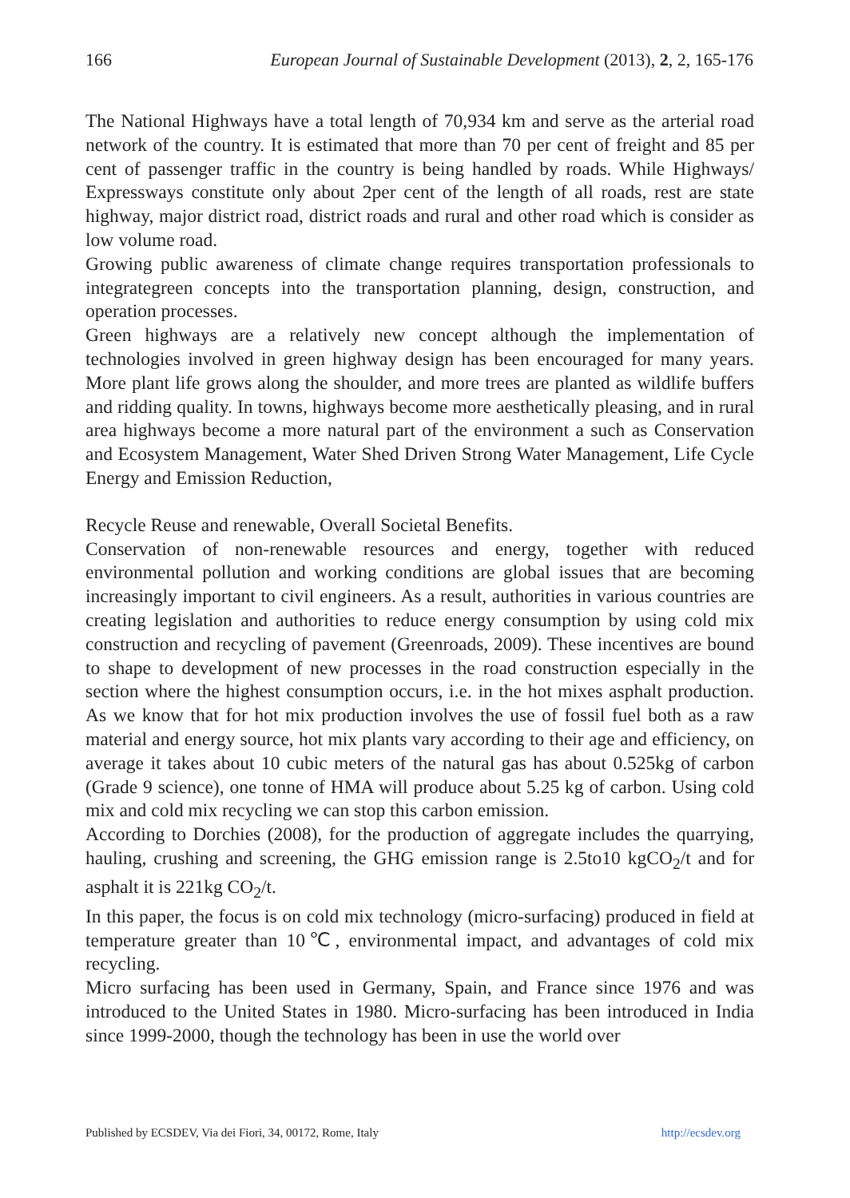166 European Journal of Sustainable Development (2013), 2, 2, 165-176
The National Highways have a total length of 70,934 km and serve as the arterial road network of the country. It is estimated that more than 70 per cent of freight and 85 per cent of passenger traffic in the country is being handled by roads. While Highways/ Expressways constitute only about 2per cent of the length of all roads, rest are state highway, major district road, district roads and rural and other road which is consider as low volume road.
Growing public awareness of climate change requires transportation professionals to integrategreen concepts into the transportation planning, design, construction, and operation processes.
Green highways are a relatively new concept although the implementation of technologies involved in green highway design has been encouraged for many years. More plant life grows along the shoulder, and more trees are planted as wildlife buffers and ridding quality. In towns, highways become more aesthetically pleasing, and in rural area highways become a more natural part of the environment a such as Conservation and Ecosystem Management, Water Shed Driven Strong Water Management, Life Cycle Energy and Emission Reduction,
Recycle Reuse and renewable, Overall Societal Benefits.
Conservation of non-renewable resources and energy, together with reduced environmental pollution and working conditions are global issues that are becoming increasingly important to civil engineers. As a result, authorities in various countries are creating legislation and authorities to reduce energy consumption by using cold mix construction and recycling of pavement (Greenroads, 2009). These incentives are bound to shape to development of new processes in the road construction especially in the section where the highest consumption occurs, i.e. in the hot mixes asphalt production. As we know that for hot mix production involves the use of fossil fuel both as a raw material and energy source, hot mix plants vary according to their age and efficiency, on average it takes about 10 cubic meters of the natural gas has about 0.525kg of carbon (Grade 9 science), one tonne of HMA will produce about 5.25 kg of carbon. Using cold mix and cold mix recycling we can stop this carbon emission.
According to Dorchies (2008), for the production of aggregate includes the quarrying, hauling, crushing and screening, the GHG emission range is 2.5to10 kgCO<sub>2</sub>/t and for asphalt it is 221kg CO<sub>2</sub>/t.
In this paper, the focus is on cold mix technology (micro-surfacing) produced in field at temperature greater than 10℃, environmental impact, and advantages of cold mix recycling.
Micro surfacing has been used in Germany, Spain, and France since 1976 and was introduced to the United States in 1980. Micro-surfacing has been introduced in India since 1999-2000, though the technology has been in use the world over
Published by ECSDEV, Via dei Fiori, 34, 00172, Rome, Italy http://ecsdev.org